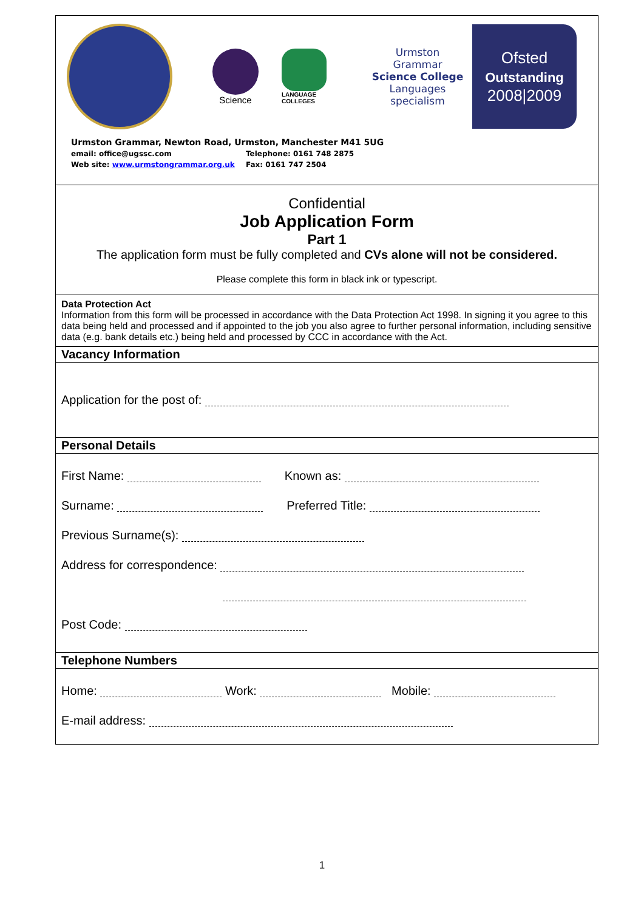Science
LANGUAGE
COLLEGES
Urmston
Grammar
Science College
Languages
specialism
Ofsted
Outstanding
2008|2009
Urmston Grammar, Newton Road, Urmston, Manchester M41 5UG
email: office@ugssc.com Telephone: 0161 748 2875
Web site: www.urmstongrammar.org.uk Fax: 0161 747 2504
Confidential
Job Application Form
Part 1
The application form must be fully completed and CVs alone will not be considered.
Please complete this form in black ink or typescript.
Data Protection Act
Information from this form will be processed in accordance with the Data Protection Act 1998. In signing it you agree to this data being held and processed and if appointed to the job you also agree to further personal information, including sensitive data (e.g. bank details etc.) being held and processed by CCC in accordance with the Act.
Vacancy Information
Application for the post of:
Personal Details
First Name: Known as:
Surname: Preferred Title:
Previous Surname(s):
Address for correspondence:
Post Code:
Telephone Numbers
Home: Work: Mobile:
E-mail address:
1